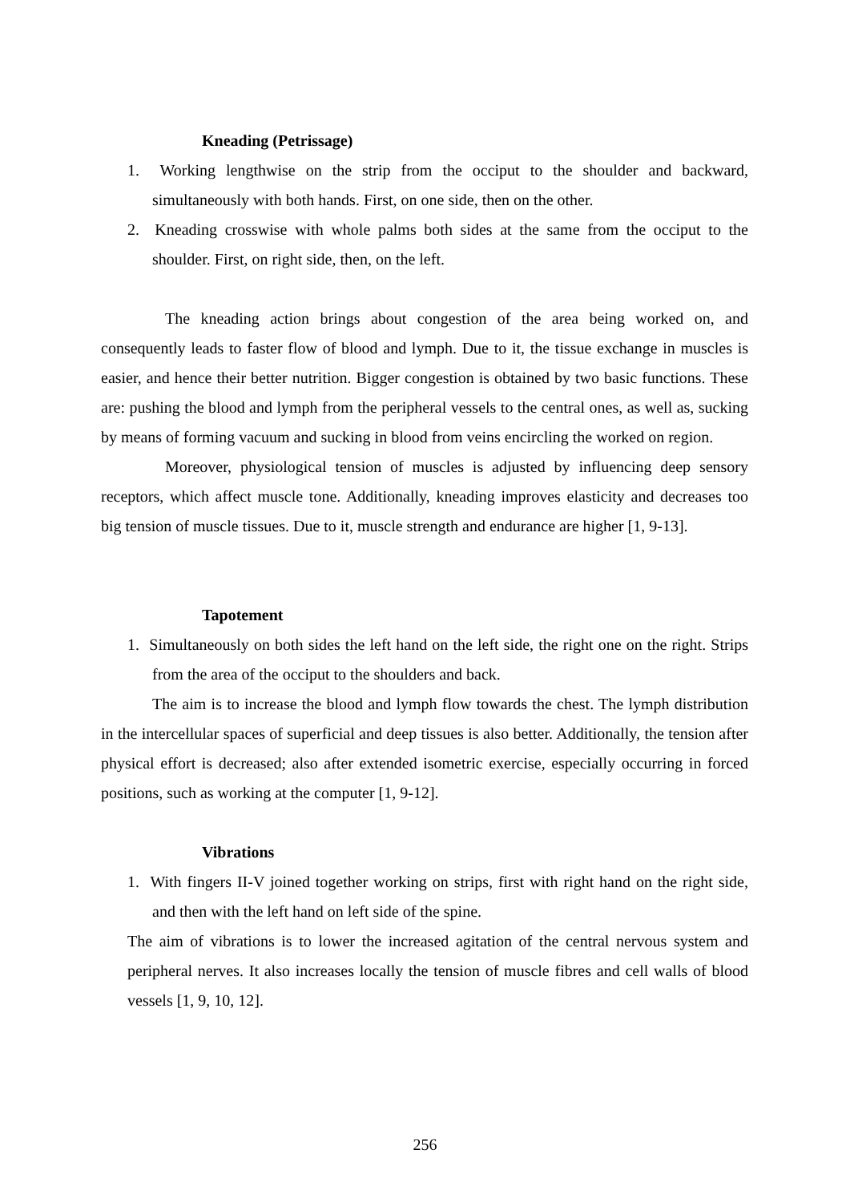Kneading (Petrissage)
1. Working lengthwise on the strip from the occiput to the shoulder and backward, simultaneously with both hands. First, on one side, then on the other.
2. Kneading crosswise with whole palms both sides at the same from the occiput to the shoulder. First, on right side, then, on the left.
The kneading action brings about congestion of the area being worked on, and consequently leads to faster flow of blood and lymph. Due to it, the tissue exchange in muscles is easier, and hence their better nutrition. Bigger congestion is obtained by two basic functions. These are: pushing the blood and lymph from the peripheral vessels to the central ones, as well as, sucking by means of forming vacuum and sucking in blood from veins encircling the worked on region.
Moreover, physiological tension of muscles is adjusted by influencing deep sensory receptors, which affect muscle tone. Additionally, kneading improves elasticity and decreases too big tension of muscle tissues. Due to it, muscle strength and endurance are higher [1, 9-13].
Tapotement
1. Simultaneously on both sides the left hand on the left side, the right one on the right. Strips from the area of the occiput to the shoulders and back.
The aim is to increase the blood and lymph flow towards the chest. The lymph distribution in the intercellular spaces of superficial and deep tissues is also better. Additionally, the tension after physical effort is decreased; also after extended isometric exercise, especially occurring in forced positions, such as working at the computer [1, 9-12].
Vibrations
1. With fingers II-V joined together working on strips, first with right hand on the right side, and then with the left hand on left side of the spine.
The aim of vibrations is to lower the increased agitation of the central nervous system and peripheral nerves. It also increases locally the tension of muscle fibres and cell walls of blood vessels [1, 9, 10, 12].
256